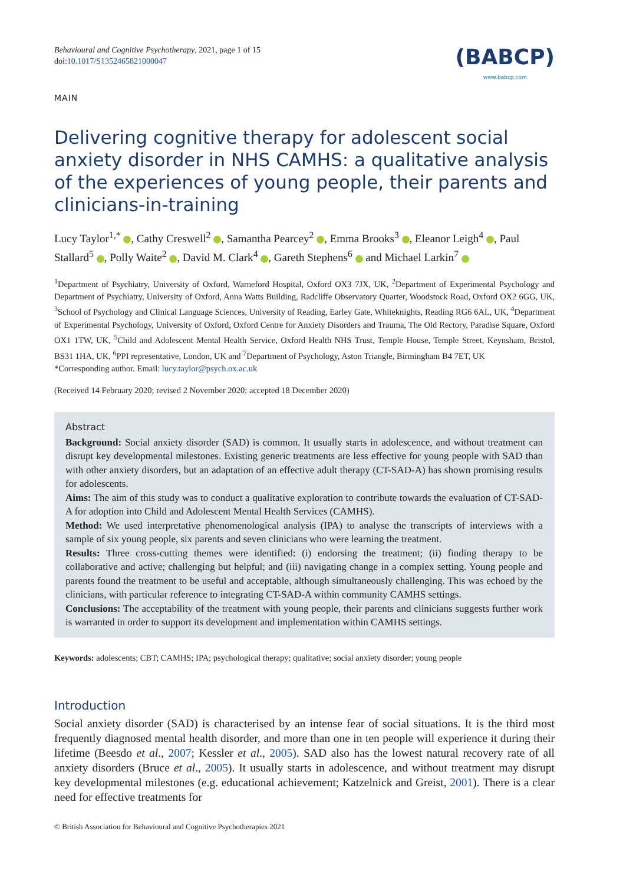Behavioural and Cognitive Psychotherapy, 2021, page 1 of 15
doi:10.1017/S1352465821000047
(BABCP)
www.babcp.com
MAIN
Delivering cognitive therapy for adolescent social anxiety disorder in NHS CAMHS: a qualitative analysis of the experiences of young people, their parents and clinicians-in-training
Lucy Taylor<sup>1,*</sup> , Cathy Creswell<sup>2</sup> , Samantha Pearcey<sup>2</sup> , Emma Brooks<sup>3</sup> , Eleanor Leigh<sup>4</sup> , Paul Stallard<sup>5</sup> , Polly Waite<sup>2</sup> , David M. Clark<sup>4</sup> , Gareth Stephens<sup>6</sup> and Michael Larkin<sup>7</sup>
<sup>1</sup> Department of Psychiatry, University of Oxford, Warneford Hospital, Oxford OX3 7JX, UK, <sup>2</sup>Department of Experimental Psychology and Department of Psychiatry, University of Oxford, Anna Watts Building, Radcliffe Observatory Quarter, Woodstock Road, Oxford OX2 6GG, UK, <sup>3</sup>School of Psychology and Clinical Language Sciences, University of Reading, Earley Gate, Whiteknights, Reading RG6 6AL, UK, <sup>4</sup>Department of Experimental Psychology, University of Oxford, Oxford Centre for Anxiety Disorders and Trauma, The Old Rectory, Paradise Square, Oxford OX1 1TW, UK, <sup>5</sup>Child and Adolescent Mental Health Service, Oxford Health NHS Trust, Temple House, Temple Street, Keynsham, Bristol, BS31 1HA, UK, <sup>6</sup>PPI representative, London, UK and <sup>7</sup>Department of Psychology, Aston Triangle, Birmingham B4 7ET, UK
*Corresponding author. Email: lucy.taylor@psych.ox.ac.uk
(Received 14 February 2020; revised 2 November 2020; accepted 18 December 2020)
Abstract
Background: Social anxiety disorder (SAD) is common. It usually starts in adolescence, and without treatment can disrupt key developmental milestones. Existing generic treatments are less effective for young people with SAD than with other anxiety disorders, but an adaptation of an effective adult therapy (CT-SAD-A) has shown promising results for adolescents.
Aims: The aim of this study was to conduct a qualitative exploration to contribute towards the evaluation of CT-SAD-A for adoption into Child and Adolescent Mental Health Services (CAMHS).
Method: We used interpretative phenomenological analysis (IPA) to analyse the transcripts of interviews with a sample of six young people, six parents and seven clinicians who were learning the treatment.
Results: Three cross-cutting themes were identified: (i) endorsing the treatment; (ii) finding therapy to be collaborative and active; challenging but helpful; and (iii) navigating change in a complex setting. Young people and parents found the treatment to be useful and acceptable, although simultaneously challenging. This was echoed by the clinicians, with particular reference to integrating CT-SAD-A within community CAMHS settings.
Conclusions: The acceptability of the treatment with young people, their parents and clinicians suggests further work is warranted in order to support its development and implementation within CAMHS settings.
Keywords: adolescents; CBT; CAMHS; IPA; psychological therapy; qualitative; social anxiety disorder; young people
Introduction
Social anxiety disorder (SAD) is characterised by an intense fear of social situations. It is the third most frequently diagnosed mental health disorder, and more than one in ten people will experience it during their lifetime (Beesdo et al., 2007; Kessler et al., 2005). SAD also has the lowest natural recovery rate of all anxiety disorders (Bruce et al., 2005). It usually starts in adolescence, and without treatment may disrupt key developmental milestones (e.g. educational achievement; Katzelnick and Greist, 2001). There is a clear need for effective treatments for
© British Association for Behavioural and Cognitive Psychotherapies 2021